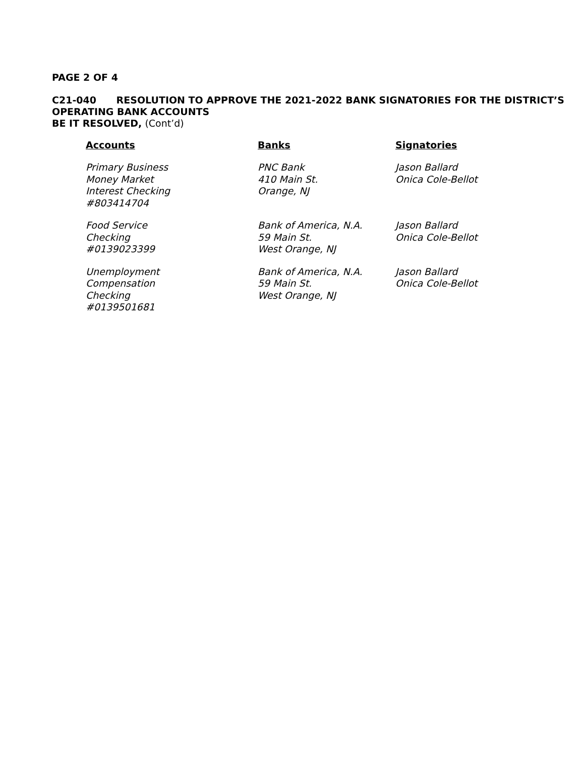PAGE 2 OF 4
C21-040 RESOLUTION TO APPROVE THE 2021-2022 BANK SIGNATORIES FOR THE DISTRICT’S OPERATING BANK ACCOUNTS
BE IT RESOLVED, (Cont’d)
| Accounts | Banks | Signatories |
| --- | --- | --- |
| Primary Business Money Market Interest Checking #803414704 | PNC Bank 410 Main St. Orange, NJ | Jason Ballard Onica Cole-Bellot |
| Food Service Checking #0139023399 | Bank of America, N.A. 59 Main St. West Orange, NJ | Jason Ballard Onica Cole-Bellot |
| Unemployment Compensation Checking #0139501681 | Bank of America, N.A. 59 Main St. West Orange, NJ | Jason Ballard Onica Cole-Bellot |